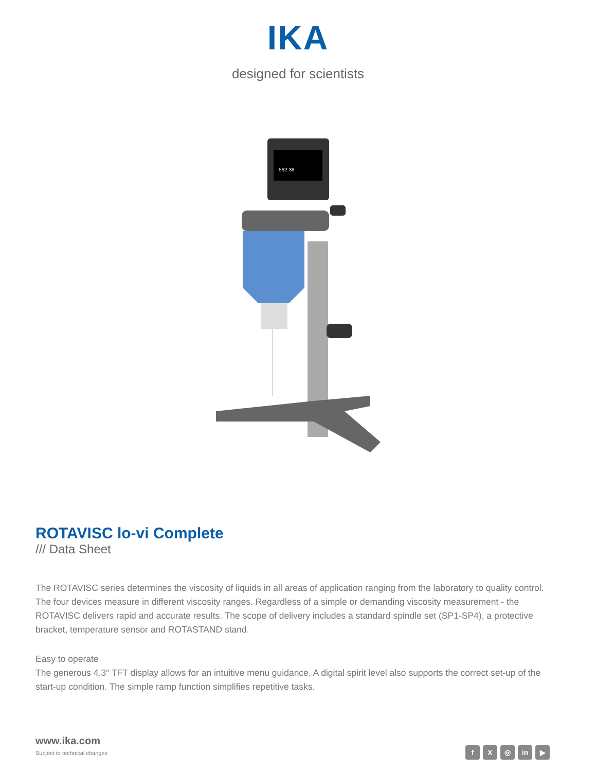IKA
designed for scientists
562.38
ROTAVISC lo-vi Complete
/// Data Sheet
The ROTAVISC series determines the viscosity of liquids in all areas of application ranging from the laboratory to quality control. The four devices measure in different viscosity ranges. Regardless of a simple or demanding viscosity measurement - the ROTAVISC delivers rapid and accurate results. The scope of delivery includes a standard spindle set (SP1-SP4), a protective bracket, temperature sensor and ROTASTAND stand.
Easy to operate
The generous 4.3″ TFT display allows for an intuitive menu guidance. A digital spirit level also supports the correct set-up of the start-up condition. The simple ramp function simplifies repetitive tasks.
www.ika.com
Subject to technical changes
f X ◎ in ▶